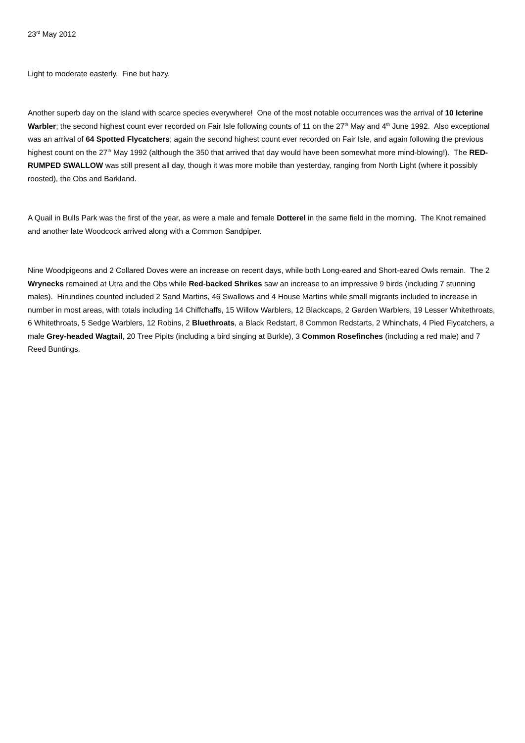23<sup>rd</sup> May 2012
Light to moderate easterly. Fine but hazy.
Another superb day on the island with scarce species everywhere! One of the most notable occurrences was the arrival of 10 Icterine Warbler; the second highest count ever recorded on Fair Isle following counts of 11 on the 27<sup>th</sup> May and 4<sup>th</sup> June 1992. Also exceptional was an arrival of 64 Spotted Flycatchers; again the second highest count ever recorded on Fair Isle, and again following the previous highest count on the 27<sup>th</sup> May 1992 (although the 350 that arrived that day would have been somewhat more mind-blowing!). The RED-RUMPED SWALLOW was still present all day, though it was more mobile than yesterday, ranging from North Light (where it possibly roosted), the Obs and Barkland.
A Quail in Bulls Park was the first of the year, as were a male and female Dotterel in the same field in the morning. The Knot remained and another late Woodcock arrived along with a Common Sandpiper.
Nine Woodpigeons and 2 Collared Doves were an increase on recent days, while both Long-eared and Short-eared Owls remain. The 2 Wrynecks remained at Utra and the Obs while Red-backed Shrikes saw an increase to an impressive 9 birds (including 7 stunning males). Hirundines counted included 2 Sand Martins, 46 Swallows and 4 House Martins while small migrants included to increase in number in most areas, with totals including 14 Chiffchaffs, 15 Willow Warblers, 12 Blackcaps, 2 Garden Warblers, 19 Lesser Whitethroats, 6 Whitethroats, 5 Sedge Warblers, 12 Robins, 2 Bluethroats, a Black Redstart, 8 Common Redstarts, 2 Whinchats, 4 Pied Flycatchers, a male Grey-headed Wagtail, 20 Tree Pipits (including a bird singing at Burkle), 3 Common Rosefinches (including a red male) and 7 Reed Buntings.